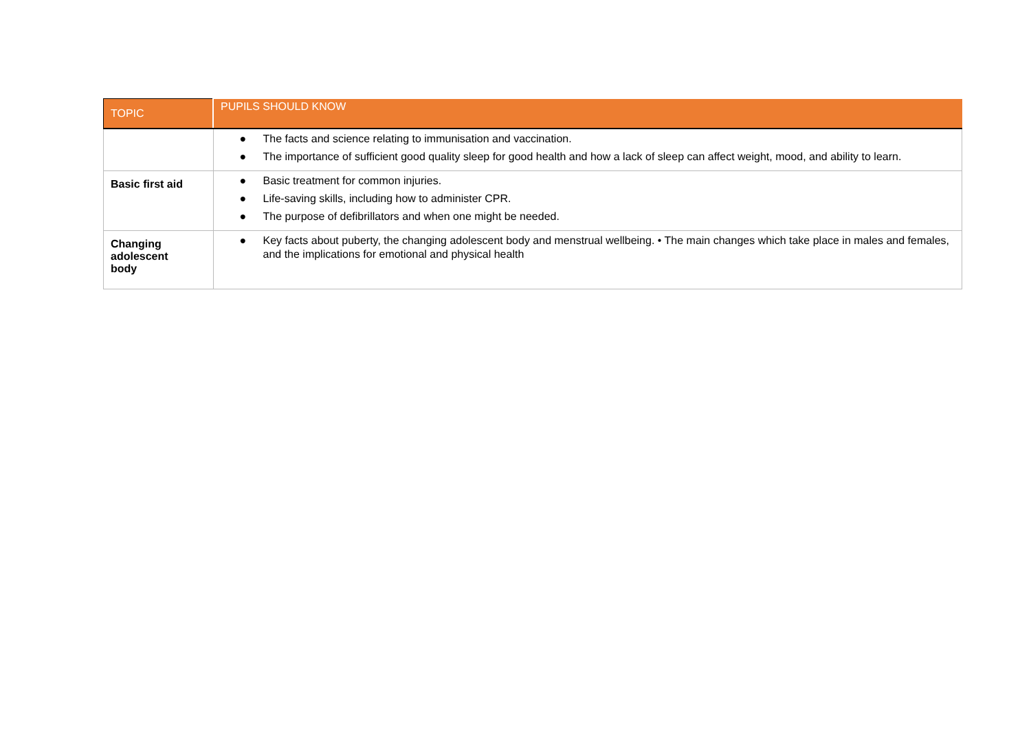| TOPIC | PUPILS SHOULD KNOW |
| --- | --- |
| | ● The facts and science relating to immunisation and vaccination. ● The importance of sufficient good quality sleep for good health and how a lack of sleep can affect weight, mood, and ability to learn. |
| Basic first aid | ● Basic treatment for common injuries. ● Life-saving skills, including how to administer CPR. ● The purpose of defibrillators and when one might be needed. |
| Changing adolescent body | ● Key facts about puberty, the changing adolescent body and menstrual wellbeing. • The main changes which take place in males and females, and the implications for emotional and physical health |